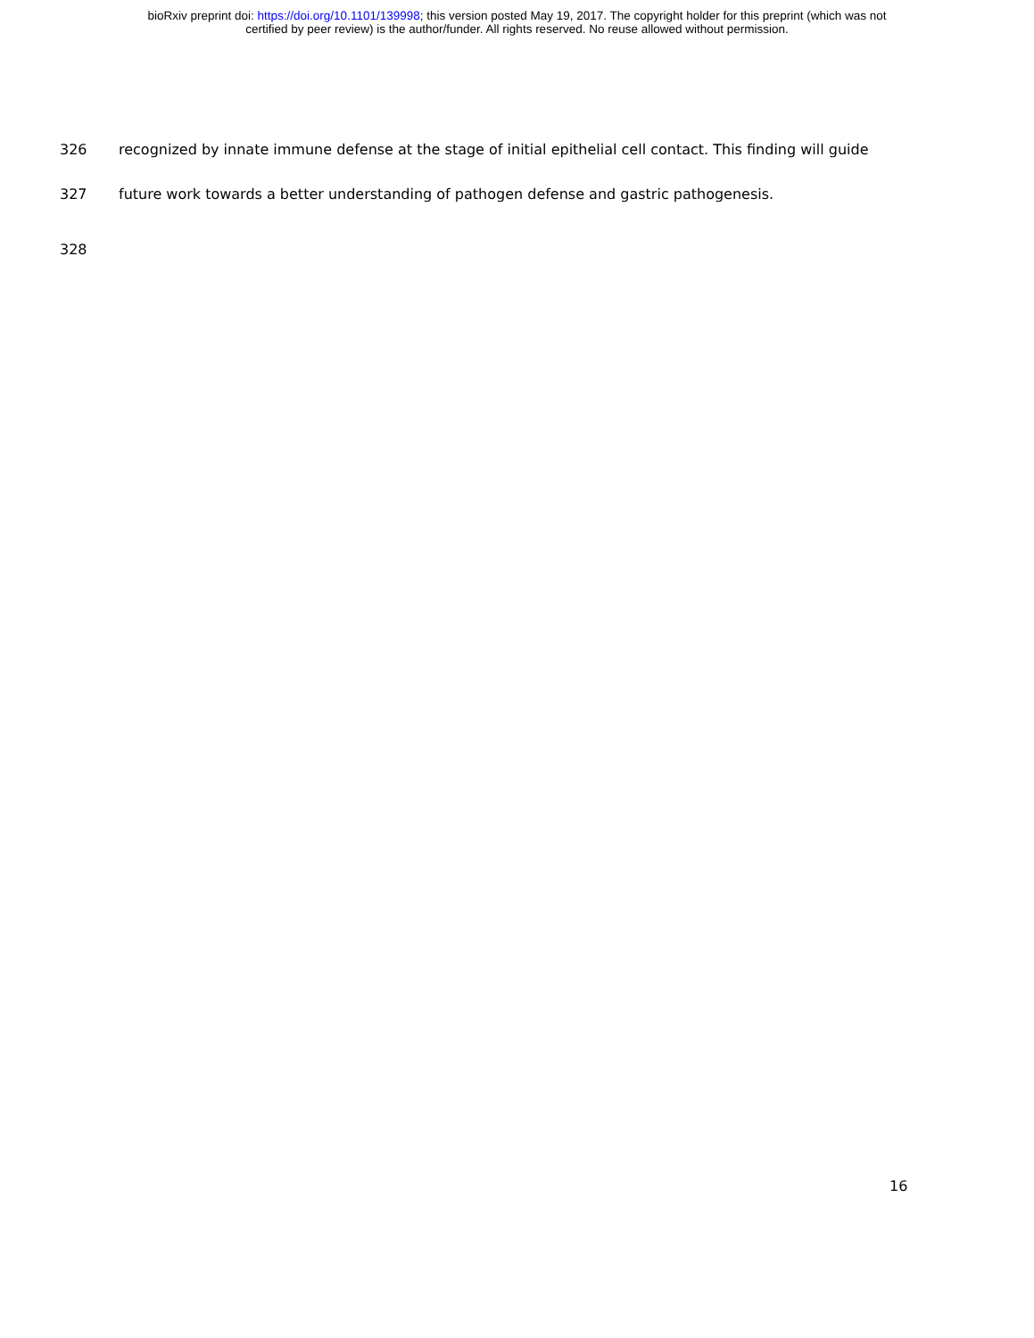bioRxiv preprint doi: https://doi.org/10.1101/139998; this version posted May 19, 2017. The copyright holder for this preprint (which was not
certified by peer review) is the author/funder. All rights reserved. No reuse allowed without permission.
326 recognized by innate immune defense at the stage of initial epithelial cell contact. This finding will guide
327 future work towards a better understanding of pathogen defense and gastric pathogenesis.
328
16